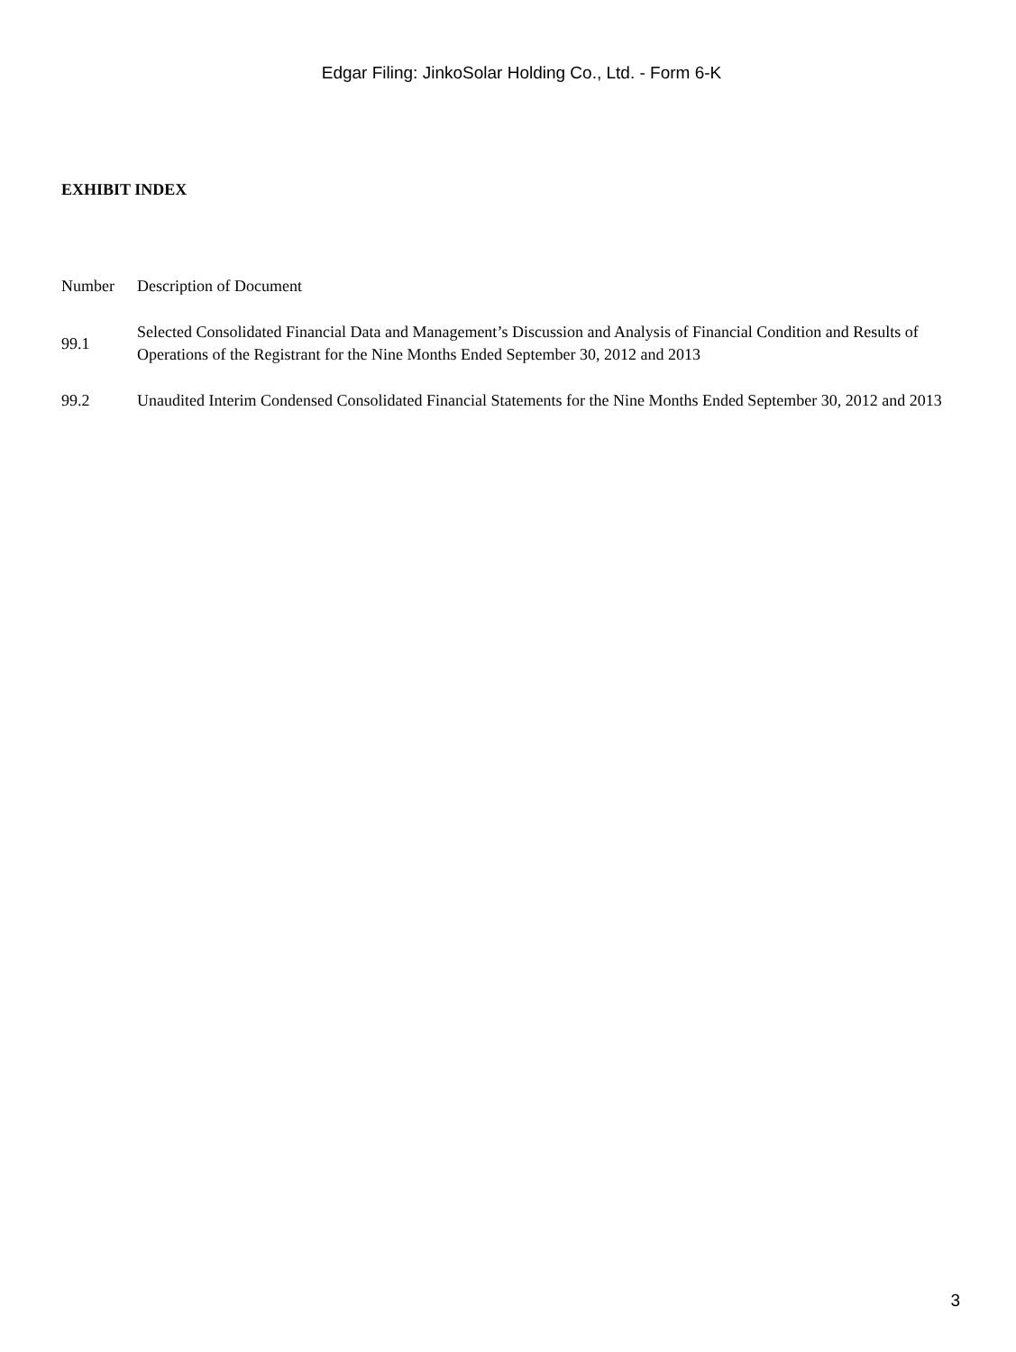Edgar Filing: JinkoSolar Holding Co., Ltd. - Form 6-K
EXHIBIT INDEX
| Number | Description of Document |
| --- | --- |
| 99.1 | Selected Consolidated Financial Data and Management’s Discussion and Analysis of Financial Condition and Results of Operations of the Registrant for the Nine Months Ended September 30, 2012 and 2013 |
| 99.2 | Unaudited Interim Condensed Consolidated Financial Statements for the Nine Months Ended September 30, 2012 and 2013 |
3